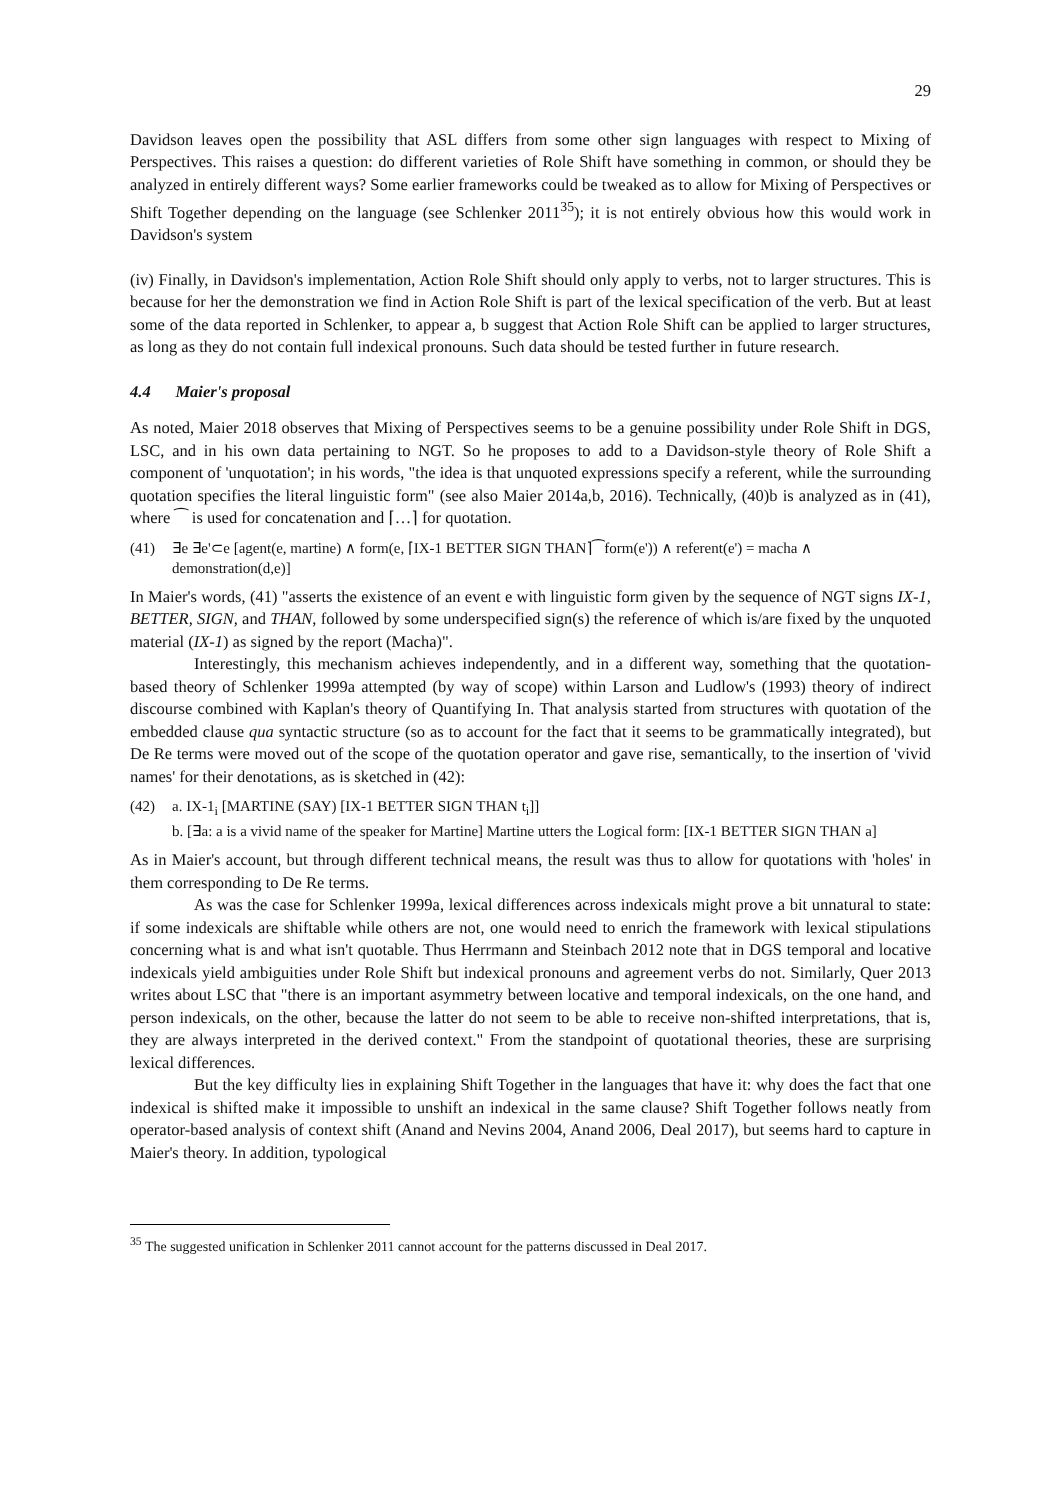29
Davidson leaves open the possibility that ASL differs from some other sign languages with respect to Mixing of Perspectives. This raises a question: do different varieties of Role Shift have something in common, or should they be analyzed in entirely different ways? Some earlier frameworks could be tweaked as to allow for Mixing of Perspectives or Shift Together depending on the language (see Schlenker 2011<sup>35</sup>); it is not entirely obvious how this would work in Davidson's system
(iv) Finally, in Davidson's implementation, Action Role Shift should only apply to verbs, not to larger structures. This is because for her the demonstration we find in Action Role Shift is part of the lexical specification of the verb. But at least some of the data reported in Schlenker, to appear a, b suggest that Action Role Shift can be applied to larger structures, as long as they do not contain full indexical pronouns. Such data should be tested further in future research.
4.4 Maier's proposal
As noted, Maier 2018 observes that Mixing of Perspectives seems to be a genuine possibility under Role Shift in DGS, LSC, and in his own data pertaining to NGT. So he proposes to add to a Davidson-style theory of Role Shift a component of 'unquotation'; in his words, "the idea is that unquoted expressions specify a referent, while the surrounding quotation specifies the literal linguistic form" (see also Maier 2014a,b, 2016). Technically, (40)b is analyzed as in (41), where ⁀ is used for concatenation and ⌈…⌉ for quotation.
(41) ∃e ∃e'⊂e [agent(e, martine) ∧ form(e, ⌈IX-1 BETTER SIGN THAN⌉⁀form(e')) ∧ referent(e') = macha ∧ demonstration(d,e)]
In Maier's words, (41) "asserts the existence of an event e with linguistic form given by the sequence of NGT signs IX-1, BETTER, SIGN, and THAN, followed by some underspecified sign(s) the reference of which is/are fixed by the unquoted material (IX-1) as signed by the report (Macha)".
Interestingly, this mechanism achieves independently, and in a different way, something that the quotation-based theory of Schlenker 1999a attempted (by way of scope) within Larson and Ludlow's (1993) theory of indirect discourse combined with Kaplan's theory of Quantifying In. That analysis started from structures with quotation of the embedded clause qua syntactic structure (so as to account for the fact that it seems to be grammatically integrated), but De Re terms were moved out of the scope of the quotation operator and gave rise, semantically, to the insertion of 'vivid names' for their denotations, as is sketched in (42):
(42) a. IX-1<sub>i</sub> [MARTINE (SAY) [IX-1 BETTER SIGN THAN t<sub>i</sub>]]
b. [∃a: a is a vivid name of the speaker for Martine] Martine utters the Logical form: [IX-1 BETTER SIGN THAN a]
As in Maier's account, but through different technical means, the result was thus to allow for quotations with 'holes' in them corresponding to De Re terms.
As was the case for Schlenker 1999a, lexical differences across indexicals might prove a bit unnatural to state: if some indexicals are shiftable while others are not, one would need to enrich the framework with lexical stipulations concerning what is and what isn't quotable. Thus Herrmann and Steinbach 2012 note that in DGS temporal and locative indexicals yield ambiguities under Role Shift but indexical pronouns and agreement verbs do not. Similarly, Quer 2013 writes about LSC that "there is an important asymmetry between locative and temporal indexicals, on the one hand, and person indexicals, on the other, because the latter do not seem to be able to receive non-shifted interpretations, that is, they are always interpreted in the derived context." From the standpoint of quotational theories, these are surprising lexical differences.
But the key difficulty lies in explaining Shift Together in the languages that have it: why does the fact that one indexical is shifted make it impossible to unshift an indexical in the same clause? Shift Together follows neatly from operator-based analysis of context shift (Anand and Nevins 2004, Anand 2006, Deal 2017), but seems hard to capture in Maier's theory. In addition, typological
<sup>35</sup> The suggested unification in Schlenker 2011 cannot account for the patterns discussed in Deal 2017.